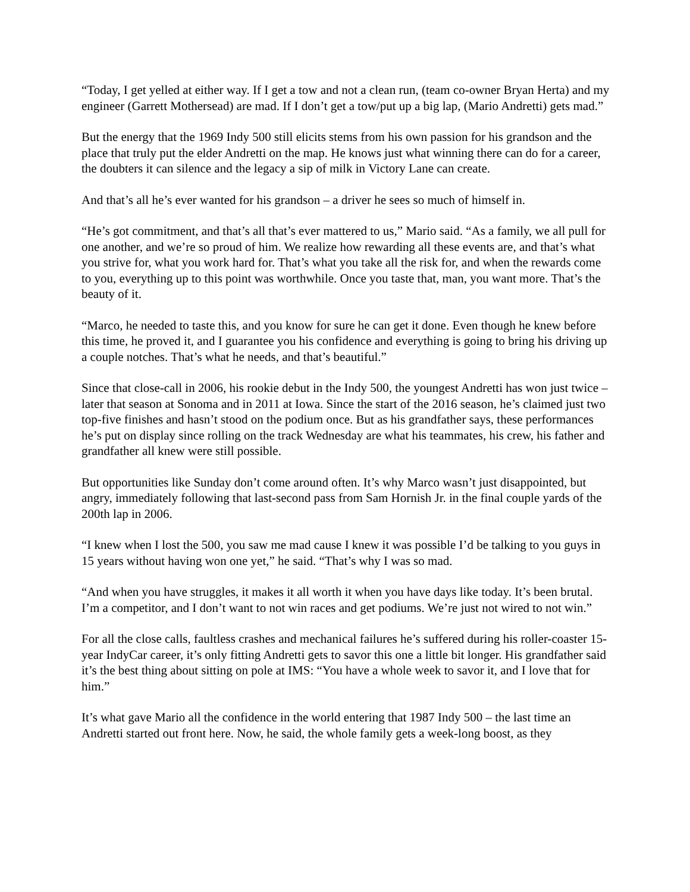“Today, I get yelled at either way. If I get a tow and not a clean run, (team co-owner Bryan Herta) and my engineer (Garrett Mothersead) are mad. If I don’t get a tow/put up a big lap, (Mario Andretti) gets mad.”
But the energy that the 1969 Indy 500 still elicits stems from his own passion for his grandson and the place that truly put the elder Andretti on the map. He knows just what winning there can do for a career, the doubters it can silence and the legacy a sip of milk in Victory Lane can create.
And that’s all he’s ever wanted for his grandson – a driver he sees so much of himself in.
“He’s got commitment, and that’s all that’s ever mattered to us,” Mario said. “As a family, we all pull for one another, and we’re so proud of him. We realize how rewarding all these events are, and that’s what you strive for, what you work hard for. That’s what you take all the risk for, and when the rewards come to you, everything up to this point was worthwhile. Once you taste that, man, you want more. That’s the beauty of it.
“Marco, he needed to taste this, and you know for sure he can get it done. Even though he knew before this time, he proved it, and I guarantee you his confidence and everything is going to bring his driving up a couple notches. That’s what he needs, and that’s beautiful.”
Since that close-call in 2006, his rookie debut in the Indy 500, the youngest Andretti has won just twice – later that season at Sonoma and in 2011 at Iowa. Since the start of the 2016 season, he’s claimed just two top-five finishes and hasn’t stood on the podium once. But as his grandfather says, these performances he’s put on display since rolling on the track Wednesday are what his teammates, his crew, his father and grandfather all knew were still possible.
But opportunities like Sunday don’t come around often. It’s why Marco wasn’t just disappointed, but angry, immediately following that last-second pass from Sam Hornish Jr. in the final couple yards of the 200th lap in 2006.
“I knew when I lost the 500, you saw me mad cause I knew it was possible I’d be talking to you guys in 15 years without having won one yet,” he said. “That’s why I was so mad.
“And when you have struggles, it makes it all worth it when you have days like today. It’s been brutal. I’m a competitor, and I don’t want to not win races and get podiums. We’re just not wired to not win.”
For all the close calls, faultless crashes and mechanical failures he’s suffered during his roller-coaster 15-year IndyCar career, it’s only fitting Andretti gets to savor this one a little bit longer. His grandfather said it’s the best thing about sitting on pole at IMS: “You have a whole week to savor it, and I love that for him.”
It’s what gave Mario all the confidence in the world entering that 1987 Indy 500 – the last time an Andretti started out front here. Now, he said, the whole family gets a week-long boost, as they